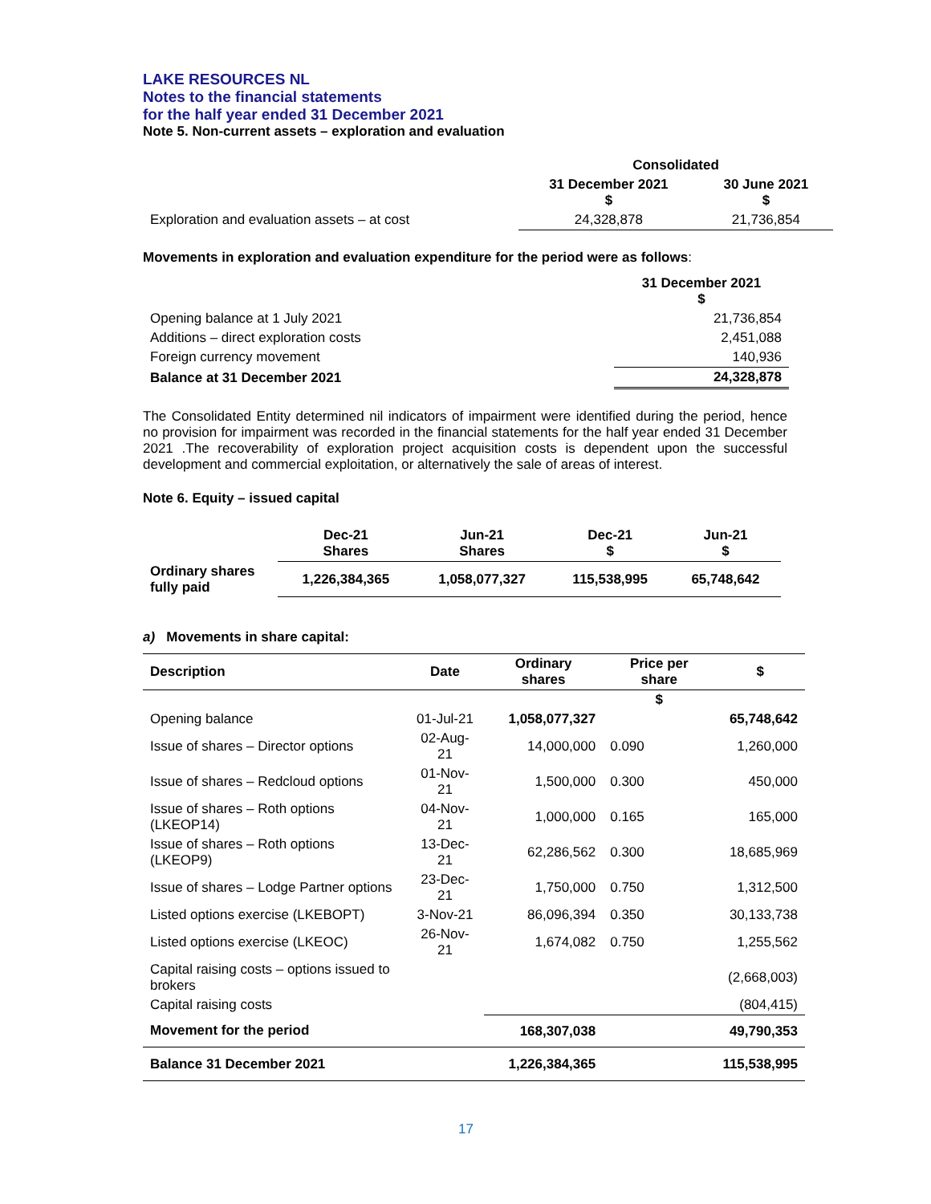LAKE RESOURCES NL
Notes to the financial statements
for the half year ended 31 December 2021
Note 5. Non-current assets – exploration and evaluation
| | Consolidated | |
| --- | --- | --- |
| | 31 December 2021 $ | 30 June 2021 $ |
| Exploration and evaluation assets – at cost | 24,328,878 | 21,736,854 |
Movements in exploration and evaluation expenditure for the period were as follows:
| | 31 December 2021 $ |
| --- | --- |
| Opening balance at 1 July 2021 | 21,736,854 |
| Additions – direct exploration costs | 2,451,088 |
| Foreign currency movement | 140,936 |
| Balance at 31 December 2021 | 24,328,878 |
The Consolidated Entity determined nil indicators of impairment were identified during the period, hence no provision for impairment was recorded in the financial statements for the half year ended 31 December 2021 .The recoverability of exploration project acquisition costs is dependent upon the successful development and commercial exploitation, or alternatively the sale of areas of interest.
Note 6. Equity – issued capital
| | Dec-21 Shares | Jun-21 Shares | Dec-21 $ | Jun-21 $ |
| --- | --- | --- | --- | --- |
| Ordinary shares fully paid | 1,226,384,365 | 1,058,077,327 | 115,538,995 | 65,748,642 |
a) Movements in share capital:
| Description | Date | Ordinary shares | Price per share | $ |
| --- | --- | --- | --- | --- |
| | | | $ | |
| Opening balance | 01-Jul-21 | 1,058,077,327 | | 65,748,642 |
| Issue of shares – Director options | 02-Aug-21 | 14,000,000 | 0.090 | 1,260,000 |
| Issue of shares – Redcloud options | 01-Nov-21 | 1,500,000 | 0.300 | 450,000 |
| Issue of shares – Roth options (LKEOP14) | 04-Nov-21 | 1,000,000 | 0.165 | 165,000 |
| Issue of shares – Roth options (LKEOP9) | 13-Dec-21 | 62,286,562 | 0.300 | 18,685,969 |
| Issue of shares – Lodge Partner options | 23-Dec-21 | 1,750,000 | 0.750 | 1,312,500 |
| Listed options exercise (LKEBOPT) | 3-Nov-21 | 86,096,394 | 0.350 | 30,133,738 |
| Listed options exercise (LKEOC) | 26-Nov-21 | 1,674,082 | 0.750 | 1,255,562 |
| Capital raising costs – options issued to brokers | | | | (2,668,003) |
| Capital raising costs | | | | (804,415) |
| Movement for the period | | 168,307,038 | | 49,790,353 |
| Balance 31 December 2021 | | 1,226,384,365 | | 115,538,995 |
17